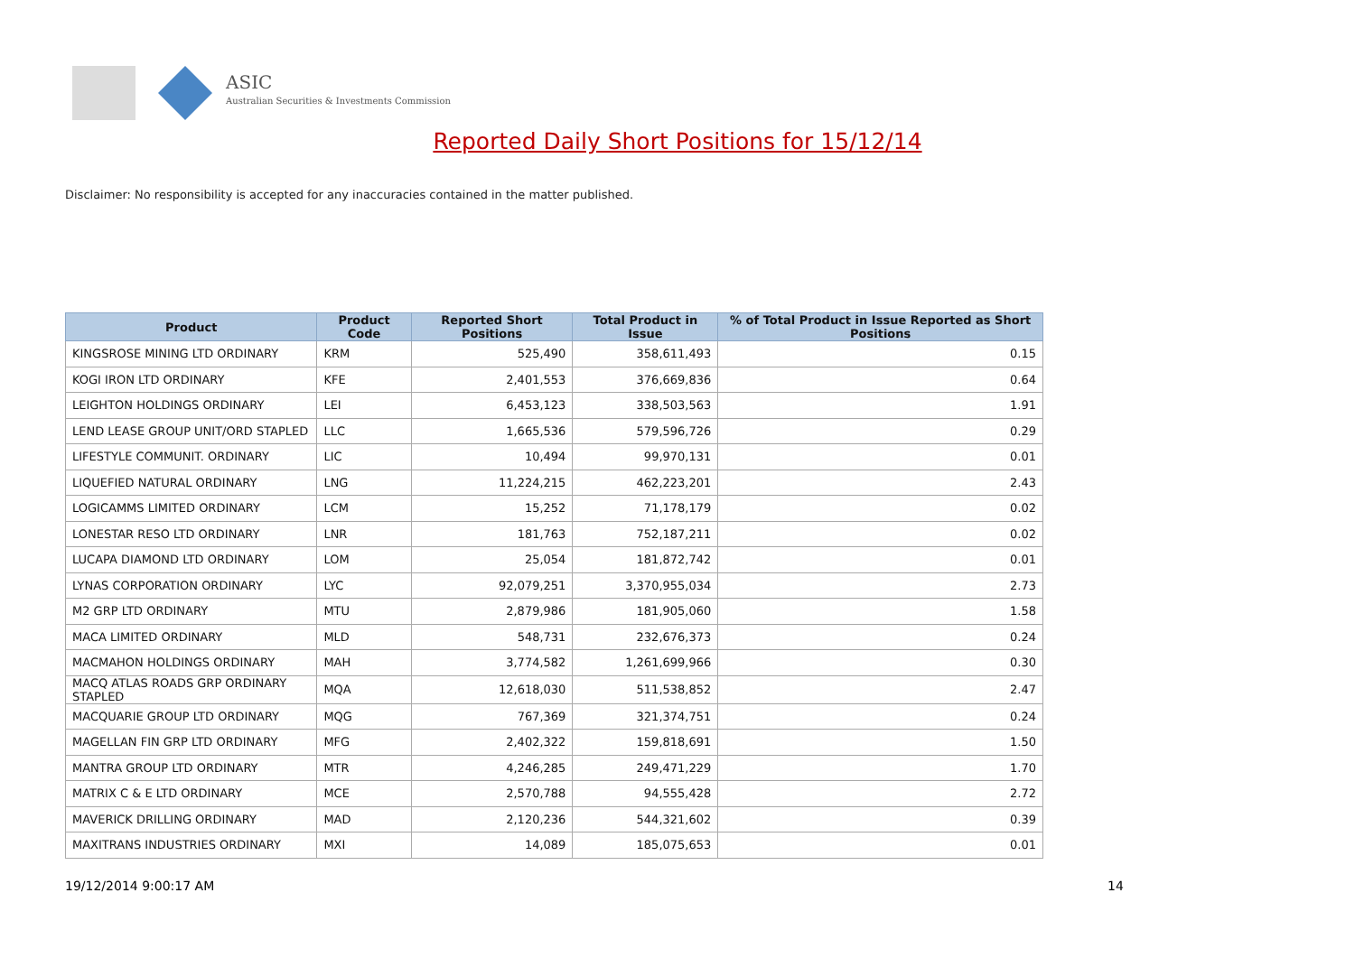ASIC
Australian Securities & Investments Commission
Reported Daily Short Positions for 15/12/14
Disclaimer: No responsibility is accepted for any inaccuracies contained in the matter published.
| Product | Product Code | Reported Short Positions | Total Product in Issue | % of Total Product in Issue Reported as Short Positions |
| --- | --- | --- | --- | --- |
| KINGSROSE MINING LTD ORDINARY | KRM | 525,490 | 358,611,493 | 0.15 |
| KOGI IRON LTD ORDINARY | KFE | 2,401,553 | 376,669,836 | 0.64 |
| LEIGHTON HOLDINGS ORDINARY | LEI | 6,453,123 | 338,503,563 | 1.91 |
| LEND LEASE GROUP UNIT/ORD STAPLED | LLC | 1,665,536 | 579,596,726 | 0.29 |
| LIFESTYLE COMMUNIT. ORDINARY | LIC | 10,494 | 99,970,131 | 0.01 |
| LIQUEFIED NATURAL ORDINARY | LNG | 11,224,215 | 462,223,201 | 2.43 |
| LOGICAMMS LIMITED ORDINARY | LCM | 15,252 | 71,178,179 | 0.02 |
| LONESTAR RESO LTD ORDINARY | LNR | 181,763 | 752,187,211 | 0.02 |
| LUCAPA DIAMOND LTD ORDINARY | LOM | 25,054 | 181,872,742 | 0.01 |
| LYNAS CORPORATION ORDINARY | LYC | 92,079,251 | 3,370,955,034 | 2.73 |
| M2 GRP LTD ORDINARY | MTU | 2,879,986 | 181,905,060 | 1.58 |
| MACA LIMITED ORDINARY | MLD | 548,731 | 232,676,373 | 0.24 |
| MACMAHON HOLDINGS ORDINARY | MAH | 3,774,582 | 1,261,699,966 | 0.30 |
| MACQ ATLAS ROADS GRP ORDINARY STAPLED | MQA | 12,618,030 | 511,538,852 | 2.47 |
| MACQUARIE GROUP LTD ORDINARY | MQG | 767,369 | 321,374,751 | 0.24 |
| MAGELLAN FIN GRP LTD ORDINARY | MFG | 2,402,322 | 159,818,691 | 1.50 |
| MANTRA GROUP LTD ORDINARY | MTR | 4,246,285 | 249,471,229 | 1.70 |
| MATRIX C & E LTD ORDINARY | MCE | 2,570,788 | 94,555,428 | 2.72 |
| MAVERICK DRILLING ORDINARY | MAD | 2,120,236 | 544,321,602 | 0.39 |
| MAXITRANS INDUSTRIES ORDINARY | MXI | 14,089 | 185,075,653 | 0.01 |
19/12/2014 9:00:17 AM 14